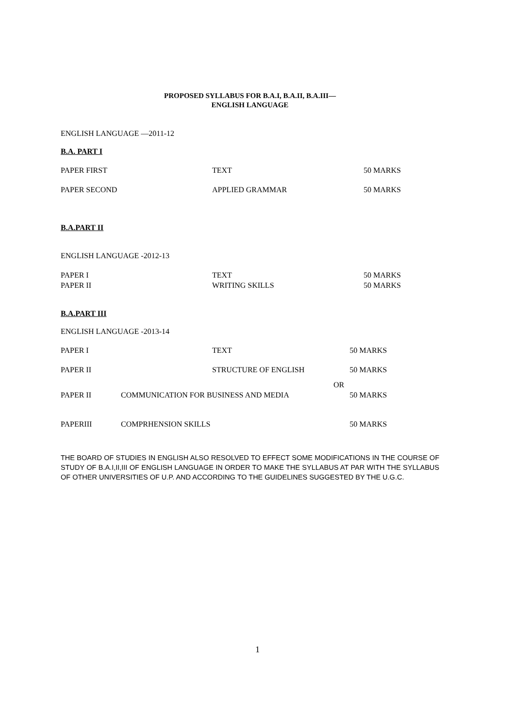PROPOSED SYLLABUS FOR B.A.I, B.A.II, B.A.III—
ENGLISH LANGUAGE
ENGLISH LANGUAGE —2011-12
B.A. PART I
| PAPER FIRST | TEXT | 50 MARKS |
| PAPER SECOND | APPLIED GRAMMAR | 50 MARKS |
B.A.PART II
ENGLISH LANGUAGE -2012-13
| PAPER I | TEXT | 50 MARKS |
| PAPER II | WRITING SKILLS | 50 MARKS |
B.A.PART III
ENGLISH LANGUAGE -2013-14
| PAPER I | | TEXT | | 50 MARKS |
| PAPER II | | STRUCTURE OF ENGLISH | | 50 MARKS |
| | | | OR | |
| PAPER II | COMMUNICATION FOR BUSINESS AND MEDIA | | | 50 MARKS |
| PAPERIII | COMPRHENSION SKILLS | | | 50 MARKS |
THE BOARD OF STUDIES IN ENGLISH ALSO RESOLVED TO EFFECT SOME MODIFICATIONS IN THE COURSE OF STUDY OF B.A.I,II,III OF ENGLISH LANGUAGE IN ORDER TO MAKE THE SYLLABUS AT PAR WITH THE SYLLABUS OF OTHER UNIVERSITIES OF U.P. AND ACCORDING TO THE GUIDELINES SUGGESTED BY THE U.G.C.
1